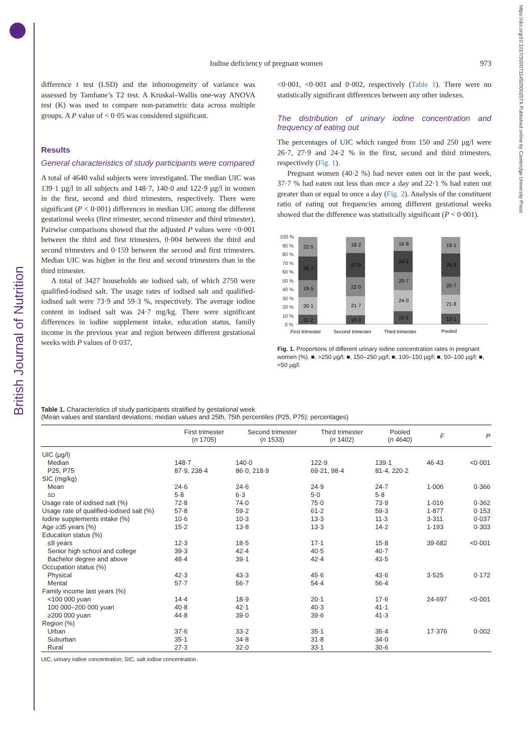British Journal of Nutrition
https://doi.org/10.1017/S000711452000207X Published online by Cambridge University Press
Iodine deficiency of pregnant women 973
difference t test (LSD) and the inhomogeneity of variance was assessed by Tamhane’s T2 test. A Kruskal–Wallis one-way ANOVA test (K) was used to compare non-parametric data across multiple groups. A P value of < 0·05 was considered significant.
Results
General characteristics of study participants were compared
A total of 4640 valid subjects were investigated. The median UIC was 139·1 µg/l in all subjects and 148·7, 140·0 and 122·9 µg/l in women in the first, second and third trimesters, respectively. There were significant (P < 0·001) differences in median UIC among the different gestational weeks (first trimester, second trimester and third trimester). Pairwise comparisons showed that the adjusted P values were <0·001 between the third and first trimesters, 0·004 between the third and second trimesters and 0·159 between the second and first trimesters. Median UIC was higher in the first and second trimesters than in the third trimester.
A total of 3427 households ate iodised salt, of which 2750 were qualified-iodised salt. The usage rates of iodised salt and qualified-iodised salt were 73·9 and 59·3 %, respectively. The average iodine content in iodised salt was 24·7 mg/kg. There were significant differences in iodine supplement intake, education status, family income in the previous year and region between different gestational weeks with P values of 0·037,
<0·001, <0·001 and 0·002, respectively (Table 1). There were no statistically significant differences between any other indexes.
The distribution of urinary iodine concentration and frequency of eating out
The percentages of UIC which ranged from 150 and 250 µg/l were 26·7, 27·9 and 24·2 % in the first, second and third trimesters, respectively (Fig. 1).
Pregnant women (40·2 %) had never eaten out in the past week, 37·7 % had eaten out less than once a day and 22·1 % had eaten out greater than or equal to once a day (Fig. 2). Analysis of the constituent ratio of eating out frequencies among different gestational weeks showed that the difference was statistically significant (P < 0·001).
100 %
90 %
80 %
70 %
60 %
50 %
40 %
30 %
20 %
10 %
0 %
11·2
20·1
19·5
26·7
22·5
10·3
21·7
22·0
27·9
18·2
15·2
24·0
20·7
24·2
15·9
12·1
21·8
20·7
26·3
19·1
First trimester
Second trimester
Third trimester
Pooled
Fig. 1. Proportions of different urinary iodine concentration rates in pregnant women (%). ■, >250 µg/l; ■, 150–250 µg/l; ■, 100–150 µg/l; ■, 50–100 µg/l; ■, <50 µg/l.
Table 1. Characteristics of study participants stratified by gestational week
(Mean values and standard deviations; median values and 25th, 75th percentiles (P25, P75); percentages)
| | First trimester ( n 1705) | Second trimester ( n 1533) | Third trimester ( n 1402) | Pooled ( n 4640) | F | P |
| --- | --- | --- | --- | --- | --- | --- |
| UIC (µg/l) | | | | | | |
| Median | 148·7 | 140·0 | 122·9 | 139·1 | 46·43 | <0·001 |
| P25, P75 | 87·9, 238·4 | 86·0, 218·9 | 69·21, 98·4 | 81·4, 220·2 | | |
| SIC (mg/kg) | | | | | | |
| Mean | 24·6 | 24·6 | 24·9 | 24·7 | 1·006 | 0·366 |
| SD | 5·8 | 6·3 | 5·0 | 5·8 | | |
| Usage rate of iodised salt (%) | 72·8 | 74·0 | 75·0 | 73·9 | 1·016 | 0·362 |
| Usage rate of qualified-iodised salt (%) | 57·8 | 59·2 | 61·2 | 59·3 | 1·877 | 0·153 |
| Iodine supplements intake (%) | 10·6 | 10·3 | 13·3 | 11·3 | 3·311 | 0·037 |
| Age ≥35 years (%) | 15·2 | 13·8 | 13·3 | 14·2 | 1·193 | 0·303 |
| Education status (%) | | | | | | |
| ≤9 years | 12·3 | 18·5 | 17·1 | 15·8 | 39·682 | <0·001 |
| Senior high school and college | 39·3 | 42·4 | 40·5 | 40·7 | | |
| Bachelor degree and above | 48·4 | 39·1 | 42·4 | 43·5 | | |
| Occupation status (%) | | | | | | |
| Physical | 42·3 | 43·3 | 45·6 | 43·6 | 3·525 | 0·172 |
| Mental | 57·7 | 56·7 | 54·4 | 56·4 | | |
| Family income last years (%) | | | | | | |
| <100 000 yuan | 14·4 | 18·9 | 20·1 | 17·6 | 24·697 | <0·001 |
| 100 000–200 000 yuan | 40·8 | 42·1 | 40·3 | 41·1 | | |
| ≥200 000 yuan | 44·8 | 39·0 | 39·6 | 41·3 | | |
| Region (%) | | | | | | |
| Urban | 37·6 | 33·2 | 35·1 | 35·4 | 17·376 | 0·002 |
| Suburban | 35·1 | 34·8 | 31·8 | 34·0 | | |
| Rural | 27·3 | 32·0 | 33·1 | 30·6 | | |
UIC, urinary iodine concentration; SIC, salt iodine concentration.